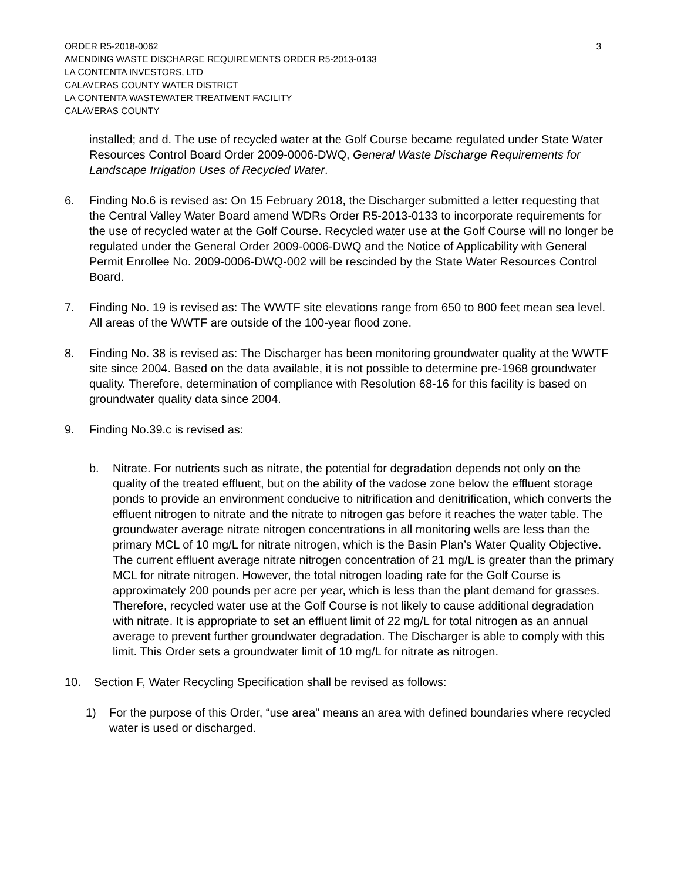ORDER R5-2018-0062 3
AMENDING WASTE DISCHARGE REQUIREMENTS ORDER R5-2013-0133
LA CONTENTA INVESTORS, LTD
CALAVERAS COUNTY WATER DISTRICT
LA CONTENTA WASTEWATER TREATMENT FACILITY
CALAVERAS COUNTY
installed; and d. The use of recycled water at the Golf Course became regulated under State Water Resources Control Board Order 2009-0006-DWQ, General Waste Discharge Requirements for Landscape Irrigation Uses of Recycled Water.
6. Finding No.6 is revised as: On 15 February 2018, the Discharger submitted a letter requesting that the Central Valley Water Board amend WDRs Order R5-2013-0133 to incorporate requirements for the use of recycled water at the Golf Course. Recycled water use at the Golf Course will no longer be regulated under the General Order 2009-0006-DWQ and the Notice of Applicability with General Permit Enrollee No. 2009-0006-DWQ-002 will be rescinded by the State Water Resources Control Board.
7. Finding No. 19 is revised as: The WWTF site elevations range from 650 to 800 feet mean sea level. All areas of the WWTF are outside of the 100-year flood zone.
8. Finding No. 38 is revised as: The Discharger has been monitoring groundwater quality at the WWTF site since 2004. Based on the data available, it is not possible to determine pre-1968 groundwater quality. Therefore, determination of compliance with Resolution 68-16 for this facility is based on groundwater quality data since 2004.
9. Finding No.39.c is revised as:
b. Nitrate. For nutrients such as nitrate, the potential for degradation depends not only on the quality of the treated effluent, but on the ability of the vadose zone below the effluent storage ponds to provide an environment conducive to nitrification and denitrification, which converts the effluent nitrogen to nitrate and the nitrate to nitrogen gas before it reaches the water table. The groundwater average nitrate nitrogen concentrations in all monitoring wells are less than the primary MCL of 10 mg/L for nitrate nitrogen, which is the Basin Plan’s Water Quality Objective. The current effluent average nitrate nitrogen concentration of 21 mg/L is greater than the primary MCL for nitrate nitrogen. However, the total nitrogen loading rate for the Golf Course is approximately 200 pounds per acre per year, which is less than the plant demand for grasses. Therefore, recycled water use at the Golf Course is not likely to cause additional degradation with nitrate. It is appropriate to set an effluent limit of 22 mg/L for total nitrogen as an annual average to prevent further groundwater degradation. The Discharger is able to comply with this limit. This Order sets a groundwater limit of 10 mg/L for nitrate as nitrogen.
10. Section F, Water Recycling Specification shall be revised as follows:
1) For the purpose of this Order, “use area" means an area with defined boundaries where recycled water is used or discharged.